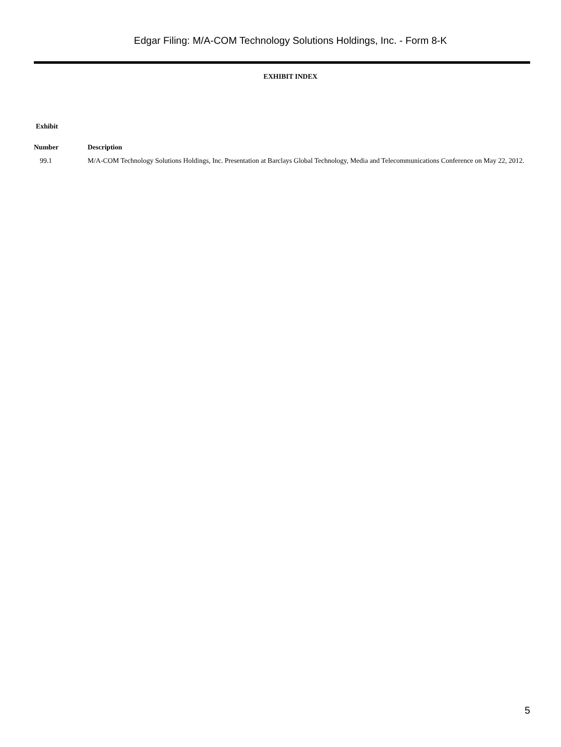Edgar Filing: M/A-COM Technology Solutions Holdings, Inc. - Form 8-K
EXHIBIT INDEX
| Exhibit | |
| --- | --- |
| Number | Description |
| 99.1 | M/A-COM Technology Solutions Holdings, Inc. Presentation at Barclays Global Technology, Media and Telecommunications Conference on May 22, 2012. |
5